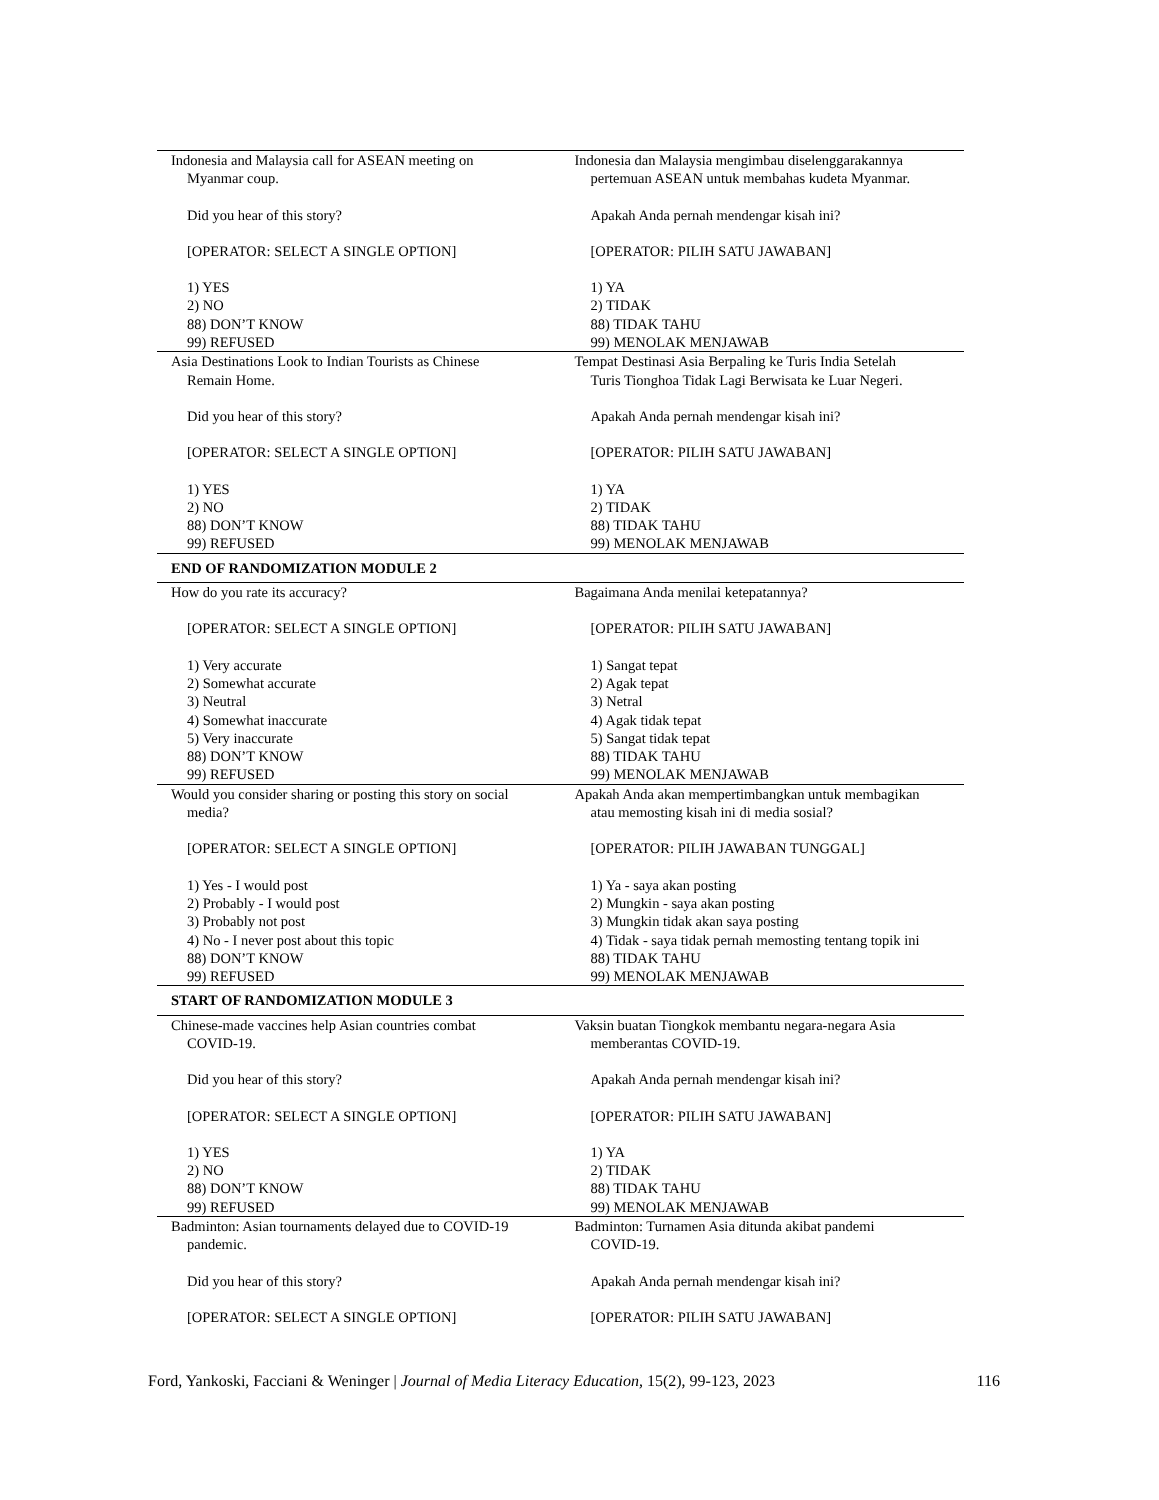| Indonesia and Malaysia call for ASEAN meeting on Myanmar coup. Did you hear of this story? [OPERATOR: SELECT A SINGLE OPTION] 1) YES 2) NO 88) DON’T KNOW 99) REFUSED | Indonesia dan Malaysia mengimbau diselenggarakannya pertemuan ASEAN untuk membahas kudeta Myanmar. Apakah Anda pernah mendengar kisah ini? [OPERATOR: PILIH SATU JAWABAN] 1) YA 2) TIDAK 88) TIDAK TAHU 99) MENOLAK MENJAWAB |
| Asia Destinations Look to Indian Tourists as Chinese Remain Home. Did you hear of this story? [OPERATOR: SELECT A SINGLE OPTION] 1) YES 2) NO 88) DON’T KNOW 99) REFUSED | Tempat Destinasi Asia Berpaling ke Turis India Setelah Turis Tionghoa Tidak Lagi Berwisata ke Luar Negeri. Apakah Anda pernah mendengar kisah ini? [OPERATOR: PILIH SATU JAWABAN] 1) YA 2) TIDAK 88) TIDAK TAHU 99) MENOLAK MENJAWAB |
| END OF RANDOMIZATION MODULE 2 | |
| How do you rate its accuracy? [OPERATOR: SELECT A SINGLE OPTION] 1) Very accurate 2) Somewhat accurate 3) Neutral 4) Somewhat inaccurate 5) Very inaccurate 88) DON’T KNOW 99) REFUSED | Bagaimana Anda menilai ketepatannya? [OPERATOR: PILIH SATU JAWABAN] 1) Sangat tepat 2) Agak tepat 3) Netral 4) Agak tidak tepat 5) Sangat tidak tepat 88) TIDAK TAHU 99) MENOLAK MENJAWAB |
| Would you consider sharing or posting this story on social media? [OPERATOR: SELECT A SINGLE OPTION] 1) Yes - I would post 2) Probably - I would post 3) Probably not post 4) No - I never post about this topic 88) DON’T KNOW 99) REFUSED | Apakah Anda akan mempertimbangkan untuk membagikan atau memosting kisah ini di media sosial? [OPERATOR: PILIH JAWABAN TUNGGAL] 1) Ya - saya akan posting 2) Mungkin - saya akan posting 3) Mungkin tidak akan saya posting 4) Tidak - saya tidak pernah memosting tentang topik ini 88) TIDAK TAHU 99) MENOLAK MENJAWAB |
| START OF RANDOMIZATION MODULE 3 | |
| Chinese-made vaccines help Asian countries combat COVID-19. Did you hear of this story? [OPERATOR: SELECT A SINGLE OPTION] 1) YES 2) NO 88) DON’T KNOW 99) REFUSED | Vaksin buatan Tiongkok membantu negara-negara Asia memberantas COVID-19. Apakah Anda pernah mendengar kisah ini? [OPERATOR: PILIH SATU JAWABAN] 1) YA 2) TIDAK 88) TIDAK TAHU 99) MENOLAK MENJAWAB |
| Badminton: Asian tournaments delayed due to COVID-19 pandemic. Did you hear of this story? [OPERATOR: SELECT A SINGLE OPTION] | Badminton: Turnamen Asia ditunda akibat pandemi COVID-19. Apakah Anda pernah mendengar kisah ini? [OPERATOR: PILIH SATU JAWABAN] |
Ford, Yankoski, Facciani & Weninger | Journal of Media Literacy Education, 15(2), 99-123, 2023 116